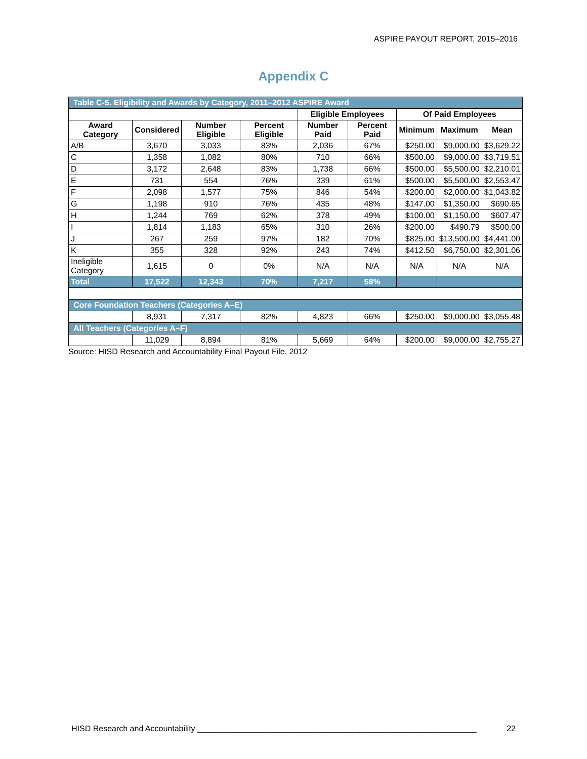ASPIRE PAYOUT REPORT, 2015–2016
Appendix C
| Table C-5. Eligibility and Awards by Category, 2011–2012 ASPIRE Award | | | | | | | | |
| | | | | Eligible Employees | | Of Paid Employees | | |
| Award Category | Considered | Number Eligible | Percent Eligible | Number Paid | Percent Paid | Minimum | Maximum | Mean |
| A/B | 3,670 | 3,033 | 83% | 2,036 | 67% | $250.00 | $9,000.00 | $3,629.22 |
| C | 1,358 | 1,082 | 80% | 710 | 66% | $500.00 | $9,000.00 | $3,719.51 |
| D | 3,172 | 2,648 | 83% | 1,738 | 66% | $500.00 | $5,500.00 | $2,210.01 |
| E | 731 | 554 | 76% | 339 | 61% | $500.00 | $5,500.00 | $2,553.47 |
| F | 2,098 | 1,577 | 75% | 846 | 54% | $200.00 | $2,000.00 | $1,043.82 |
| G | 1,198 | 910 | 76% | 435 | 48% | $147.00 | $1,350.00 | $690.65 |
| H | 1,244 | 769 | 62% | 378 | 49% | $100.00 | $1,150.00 | $607.47 |
| I | 1,814 | 1,183 | 65% | 310 | 26% | $200.00 | $490.79 | $500.00 |
| J | 267 | 259 | 97% | 182 | 70% | $825.00 | $13,500.00 | $4,441.00 |
| K | 355 | 328 | 92% | 243 | 74% | $412.50 | $6,750.00 | $2,301.06 |
| Ineligible Category | 1,615 | 0 | 0% | N/A | N/A | N/A | N/A | N/A |
| Total | 17,522 | 12,343 | 70% | 7,217 | 58% | | | |
| Core Foundation Teachers (Categories A–E) | | | | | | | | |
| | 8,931 | 7,317 | 82% | 4,823 | 66% | $250.00 | $9,000.00 | $3,055.48 |
| All Teachers (Categories A–F) | | | | | | | | |
| | 11,029 | 8,894 | 81% | 5,669 | 64% | $200.00 | $9,000.00 | $2,755.27 |
Source: HISD Research and Accountability Final Payout File, 2012
HISD Research and Accountability ______________________________________________________________ 22